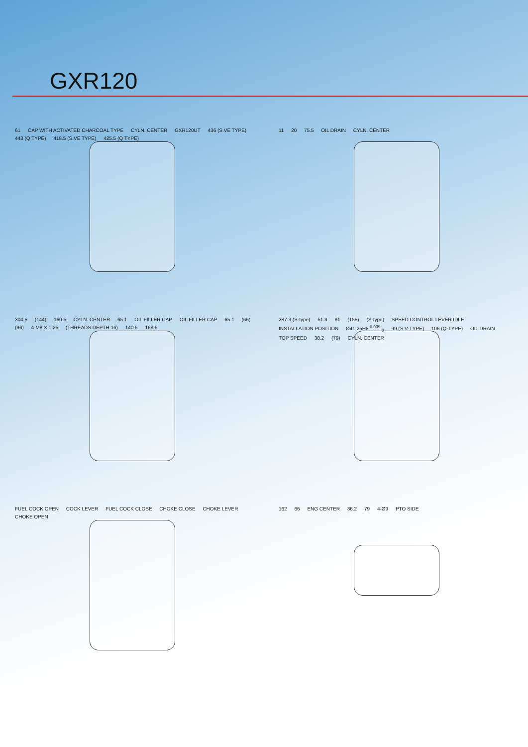GXR120
61 CAP WITH ACTIVATED CHARCOAL TYPE CYLN. CENTER GXR120UT 436 (S.VE TYPE) 443 (Q TYPE) 418.5 (S.VE TYPE) 425.5 (Q TYPE)
11 20 75.5 OIL DRAIN CYLN. CENTER
304.5 (144) 160.5 CYLN. CENTER 65.1 OIL FILLER CAP OIL FILLER CAP 65.1 (66) (96) 4-M8 X 1.25 (THREADS DEPTH 16) 140.5 168.5
287.3 (S-type) 51.3 81 (155) (S-type) SPEED CONTROL LEVER IDLE INSTALLATION POSITION Ø41.25H8<sup>-0.039</sup> <sub>0</sub> 99 (S.V-TYPE) 106 (Q-TYPE) OIL DRAIN TOP SPEED 38.2 (79) CYLN. CENTER
FUEL COCK OPEN COCK LEVER FUEL COCK CLOSE CHOKE CLOSE CHOKE LEVER CHOKE OPEN
162 66 ENG CENTER 36.2 79 4-Ø9 PTO SIDE